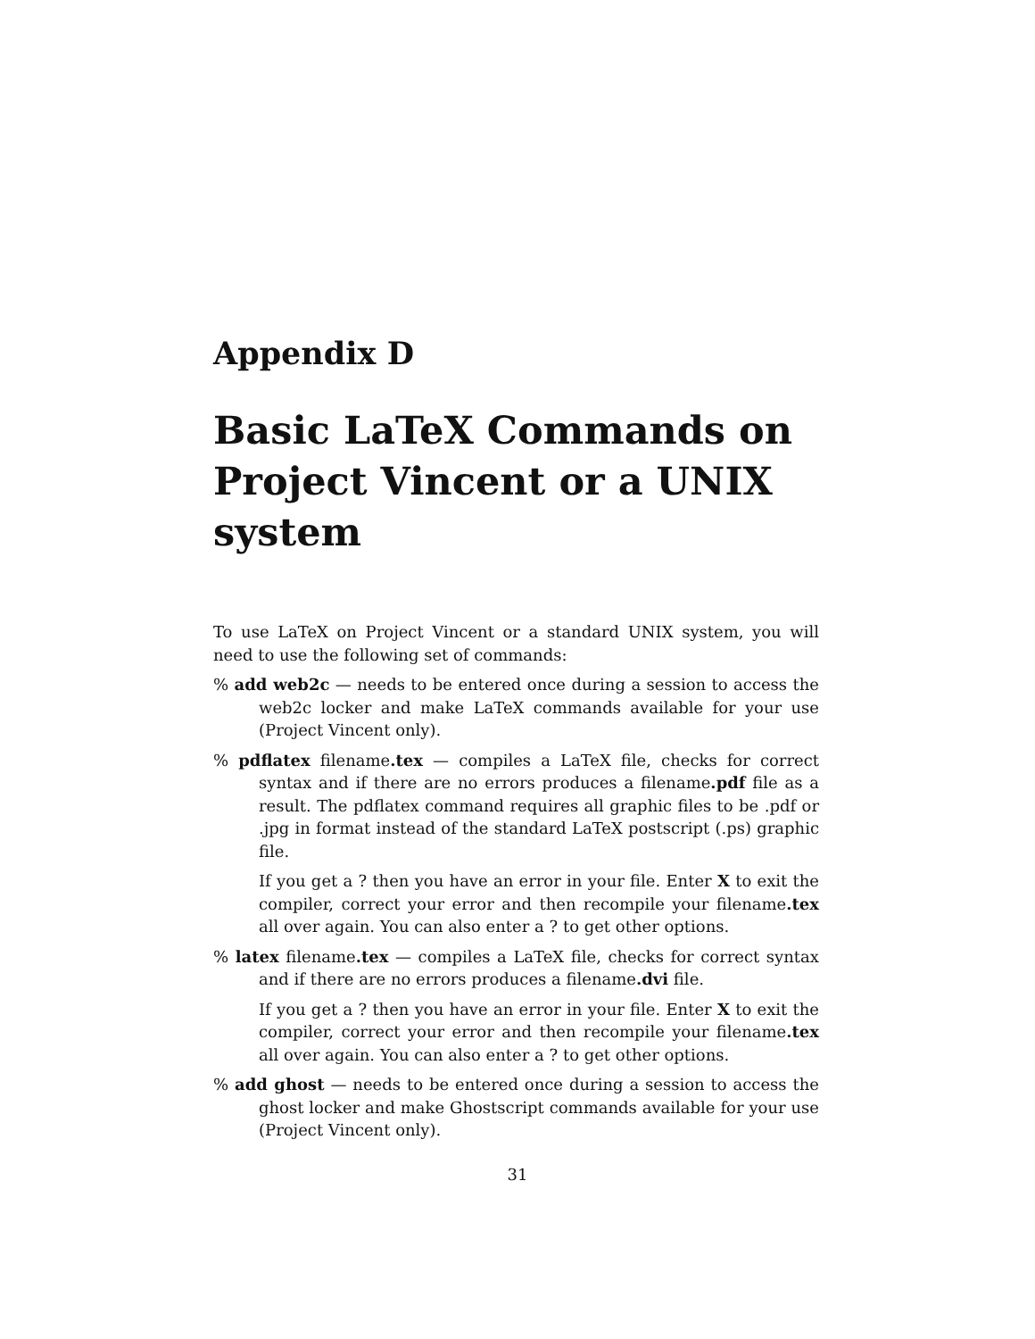Appendix D
Basic LaTeX Commands on Project Vincent or a UNIX system
To use LaTeX on Project Vincent or a standard UNIX system, you will need to use the following set of commands:
% add web2c — needs to be entered once during a session to access the web2c locker and make LaTeX commands available for your use (Project Vincent only).
% pdflatex filename.tex — compiles a LaTeX file, checks for correct syntax and if there are no errors produces a filename.pdf file as a result. The pdflatex command requires all graphic files to be .pdf or .jpg in format instead of the standard LaTeX postscript (.ps) graphic file.
If you get a ? then you have an error in your file. Enter X to exit the compiler, correct your error and then recompile your filename.tex all over again. You can also enter a ? to get other options.
% latex filename.tex — compiles a LaTeX file, checks for correct syntax and if there are no errors produces a filename.dvi file.
If you get a ? then you have an error in your file. Enter X to exit the compiler, correct your error and then recompile your filename.tex all over again. You can also enter a ? to get other options.
% add ghost — needs to be entered once during a session to access the ghost locker and make Ghostscript commands available for your use (Project Vincent only).
31